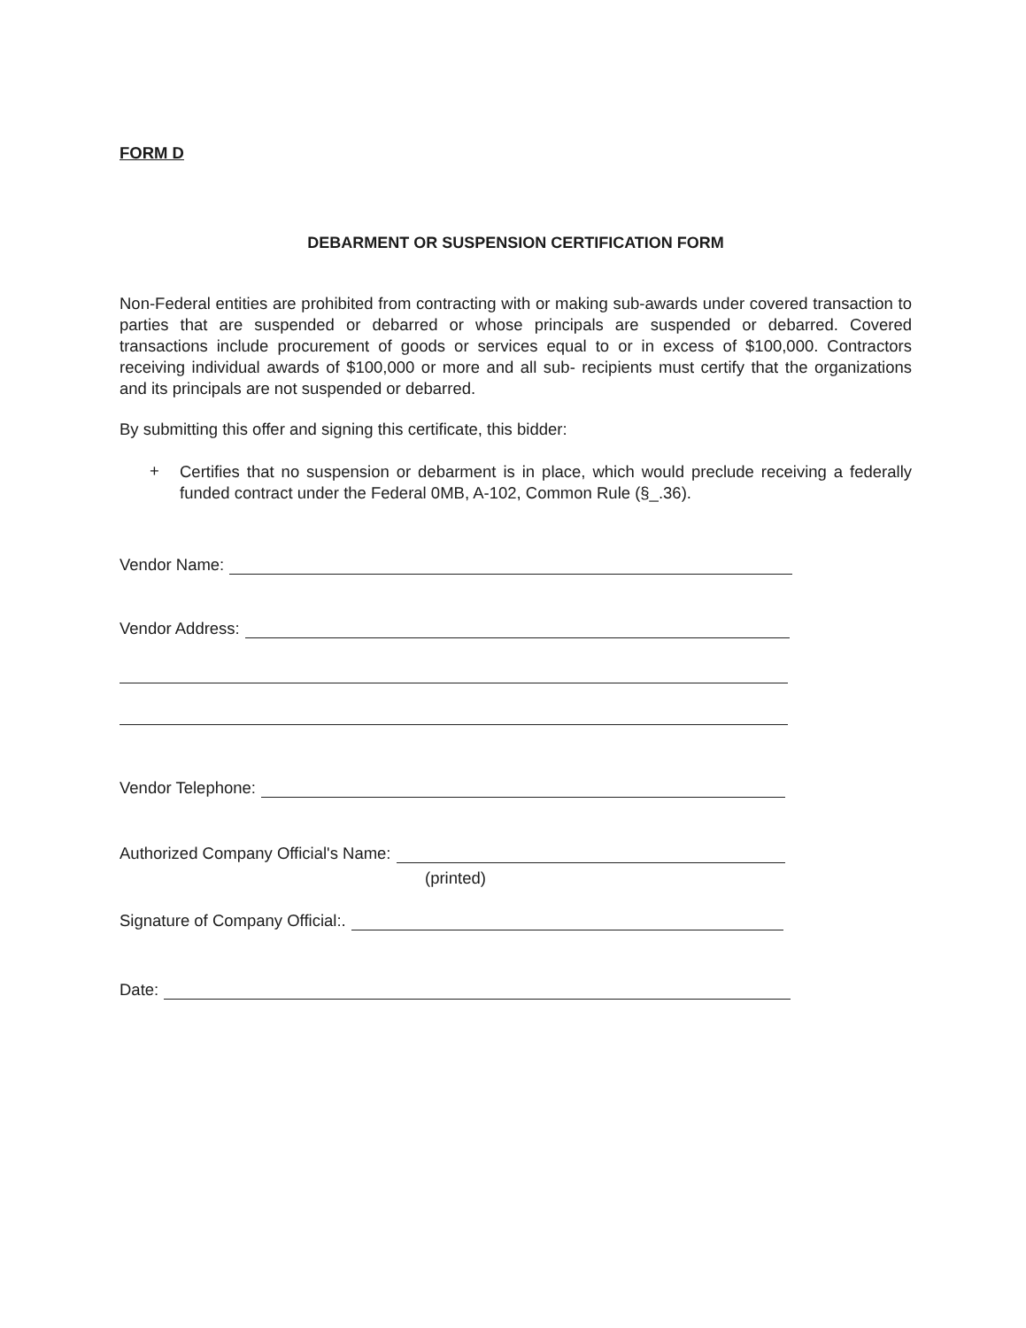FORM D
DEBARMENT OR SUSPENSION CERTIFICATION FORM
Non-Federal entities are prohibited from contracting with or making sub-awards under covered transaction to parties that are suspended or debarred or whose principals are suspended or debarred. Covered transactions include procurement of goods or services equal to or in excess of $100,000. Contractors receiving individual awards of $100,000 or more and all sub- recipients must certify that the organizations and its principals are not suspended or debarred.
By submitting this offer and signing this certificate, this bidder:
+
Certifies that no suspension or debarment is in place, which would preclude receiving a federally funded contract under the Federal 0MB, A-102, Common Rule (§_.36).
Vendor Name:
Vendor Address:
Vendor Telephone:
Authorized Company Official's Name:
(printed)
Signature of Company Official:.
Date: